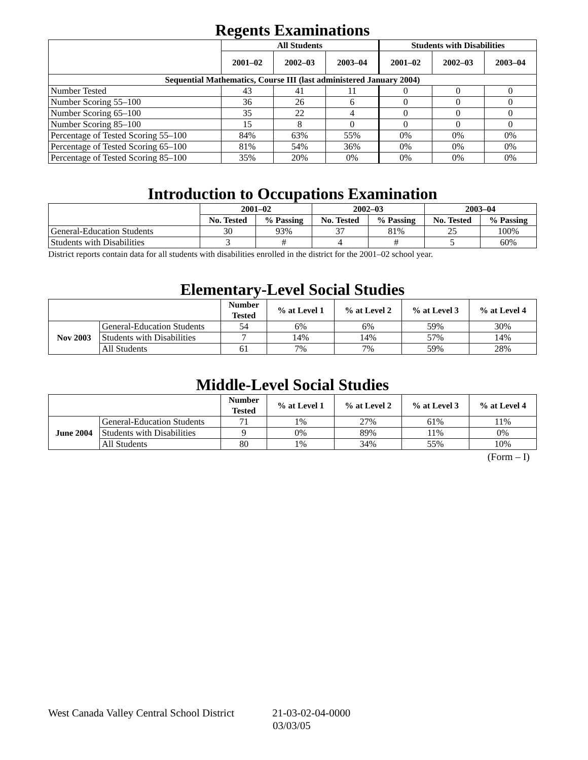Regents Examinations
| | All Students | | | Students with Disabilities | | |
| --- | --- | --- | --- | --- | --- | --- |
| | 2001–02 | 2002–03 | 2003–04 | 2001–02 | 2002–03 | 2003–04 |
| Sequential Mathematics, Course III (last administered January 2004) | | | | | | |
| Number Tested | 43 | 41 | 11 | 0 | 0 | 0 |
| Number Scoring 55–100 | 36 | 26 | 6 | 0 | 0 | 0 |
| Number Scoring 65–100 | 35 | 22 | 4 | 0 | 0 | 0 |
| Number Scoring 85–100 | 15 | 8 | 0 | 0 | 0 | 0 |
| Percentage of Tested Scoring 55–100 | 84% | 63% | 55% | 0% | 0% | 0% |
| Percentage of Tested Scoring 65–100 | 81% | 54% | 36% | 0% | 0% | 0% |
| Percentage of Tested Scoring 85–100 | 35% | 20% | 0% | 0% | 0% | 0% |
Introduction to Occupations Examination
| | 2001–02 | | 2002–03 | | 2003–04 | |
| --- | --- | --- | --- | --- | --- | --- |
| | No. Tested | % Passing | No. Tested | % Passing | No. Tested | % Passing |
| General-Education Students | 30 | 93% | 37 | 81% | 25 | 100% |
| Students with Disabilities | 3 | # | 4 | # | 5 | 60% |
District reports contain data for all students with disabilities enrolled in the district for the 2001–02 school year.
Elementary-Level Social Studies
| | | Number Tested | % at Level 1 | % at Level 2 | % at Level 3 | % at Level 4 |
| --- | --- | --- | --- | --- | --- | --- |
| Nov 2003 | General-Education Students | 54 | 6% | 6% | 59% | 30% |
| | Students with Disabilities | 7 | 14% | 14% | 57% | 14% |
| | All Students | 61 | 7% | 7% | 59% | 28% |
Middle-Level Social Studies
| | | Number Tested | % at Level 1 | % at Level 2 | % at Level 3 | % at Level 4 |
| --- | --- | --- | --- | --- | --- | --- |
| June 2004 | General-Education Students | 71 | 1% | 27% | 61% | 11% |
| | Students with Disabilities | 9 | 0% | 89% | 11% | 0% |
| | All Students | 80 | 1% | 34% | 55% | 10% |
(Form – I)
West Canada Valley Central School District 21-03-02-04-0000
03/03/05